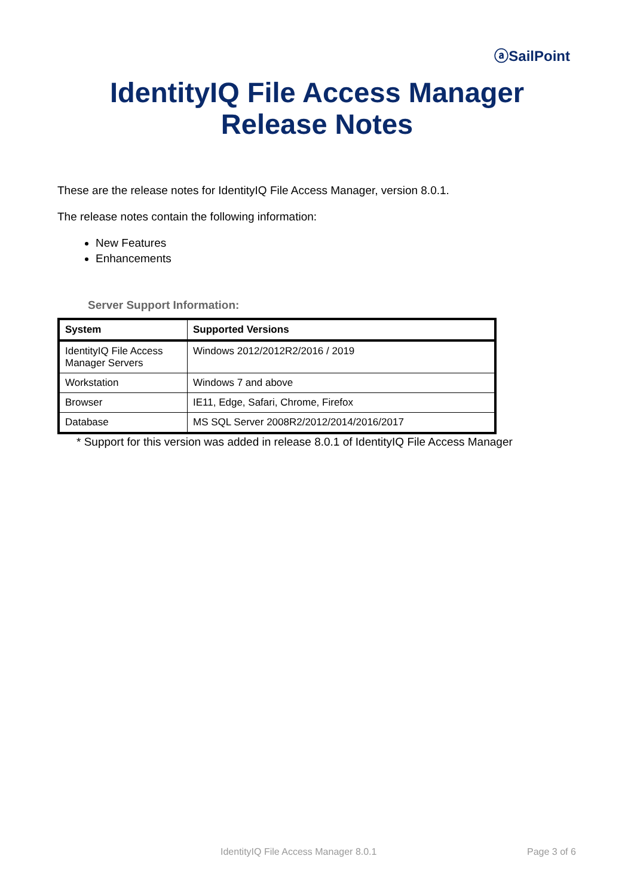ⓐSailPoint
IdentityIQ File Access Manager
Release Notes
These are the release notes for IdentityIQ File Access Manager, version 8.0.1.
The release notes contain the following information:
New Features
Enhancements
Server Support Information:
| System | Supported Versions |
| --- | --- |
| IdentityIQ File Access Manager Servers | Windows 2012/2012R2/2016 / 2019 |
| Workstation | Windows 7 and above |
| Browser | IE11, Edge, Safari, Chrome, Firefox |
| Database | MS SQL Server 2008R2/2012/2014/2016/2017 |
* Support for this version was added in release 8.0.1 of IdentityIQ File Access Manager
IdentityIQ File Access Manager 8.0.1 Page 3 of 6